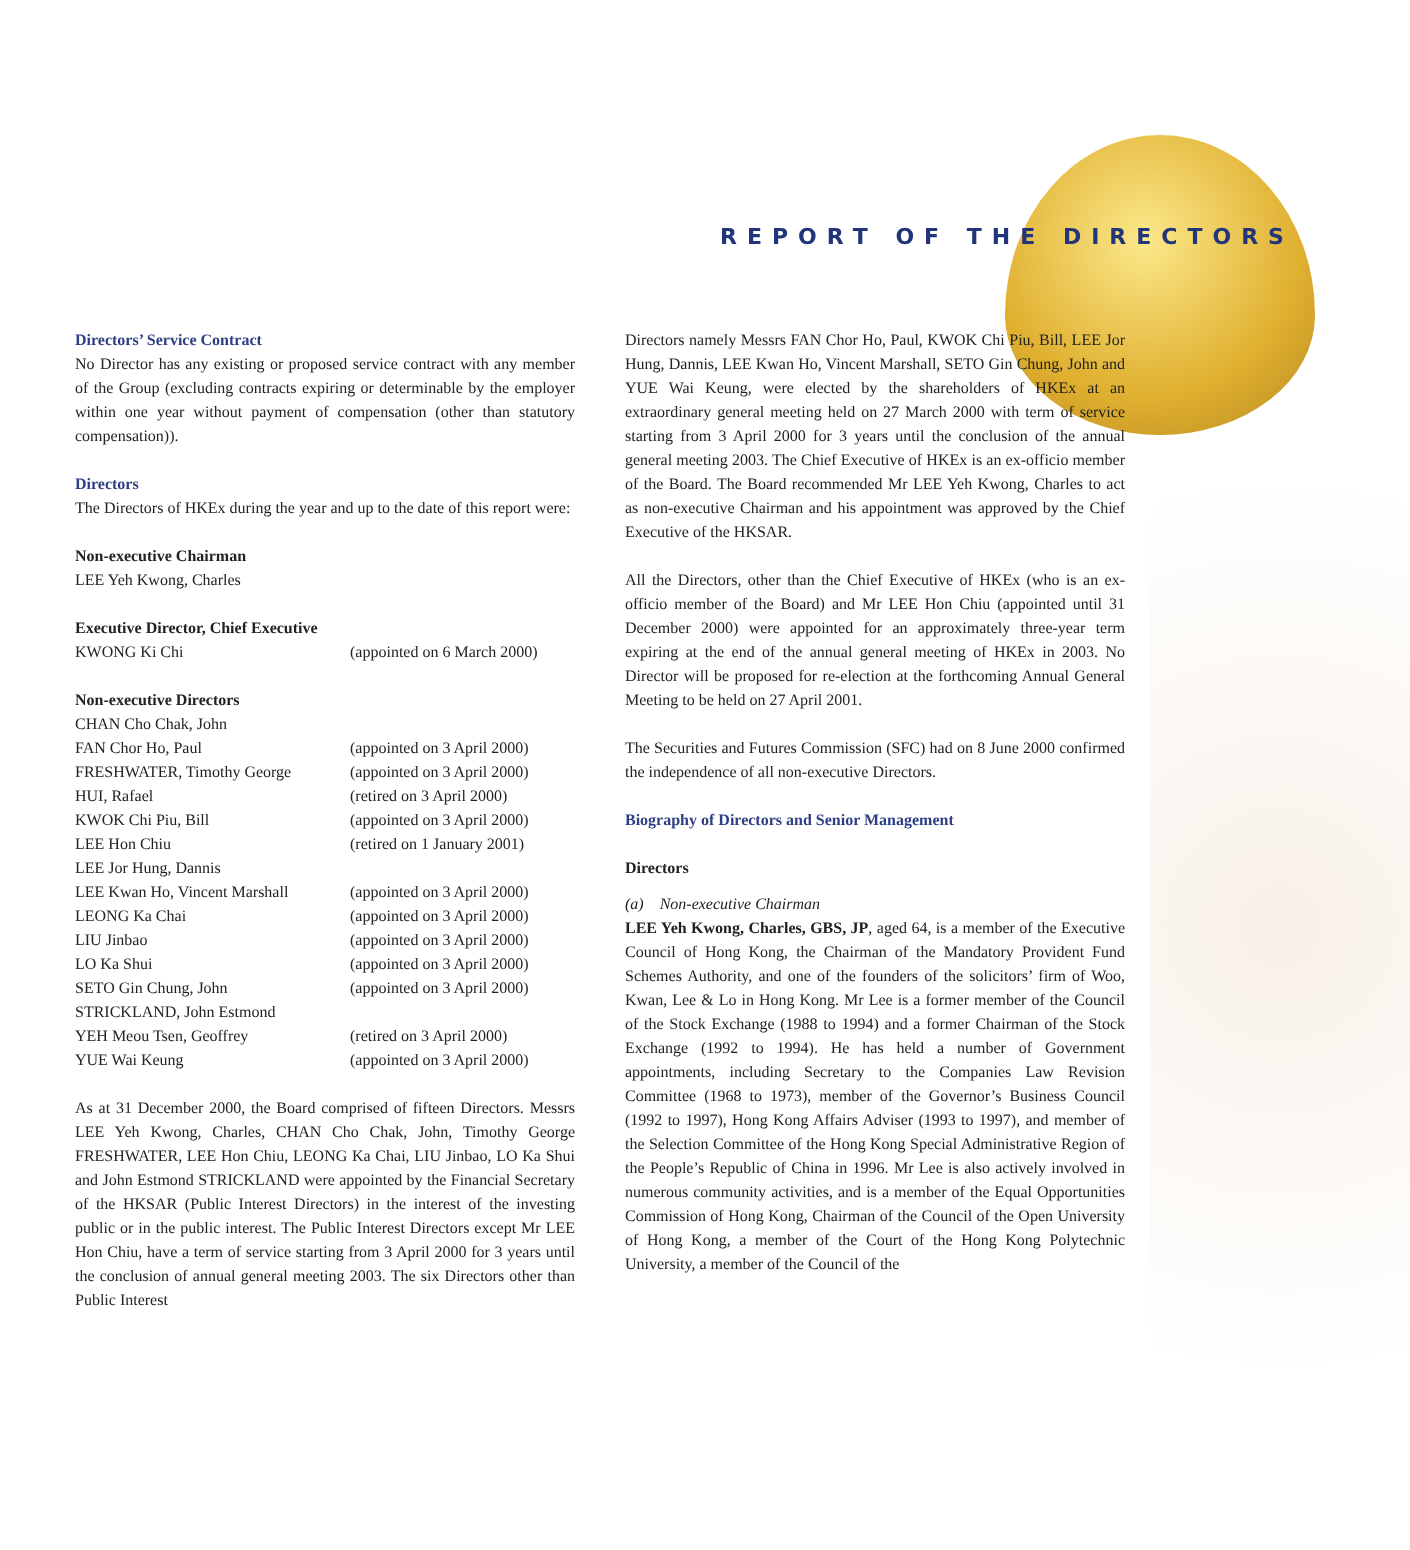REPORT OF THE DIRECTORS
Directors’ Service Contract
No Director has any existing or proposed service contract with any member of the Group (excluding contracts expiring or determinable by the employer within one year without payment of compensation (other than statutory compensation)).
Directors
The Directors of HKEx during the year and up to the date of this report were:
Non-executive Chairman
LEE Yeh Kwong, Charles
Executive Director, Chief Executive
| KWONG Ki Chi | (appointed on 6 March 2000) |
Non-executive Directors
| CHAN Cho Chak, John | |
| FAN Chor Ho, Paul | (appointed on 3 April 2000) |
| FRESHWATER, Timothy George | (appointed on 3 April 2000) |
| HUI, Rafael | (retired on 3 April 2000) |
| KWOK Chi Piu, Bill | (appointed on 3 April 2000) |
| LEE Hon Chiu | (retired on 1 January 2001) |
| LEE Jor Hung, Dannis | |
| LEE Kwan Ho, Vincent Marshall | (appointed on 3 April 2000) |
| LEONG Ka Chai | (appointed on 3 April 2000) |
| LIU Jinbao | (appointed on 3 April 2000) |
| LO Ka Shui | (appointed on 3 April 2000) |
| SETO Gin Chung, John | (appointed on 3 April 2000) |
| STRICKLAND, John Estmond | |
| YEH Meou Tsen, Geoffrey | (retired on 3 April 2000) |
| YUE Wai Keung | (appointed on 3 April 2000) |
As at 31 December 2000, the Board comprised of fifteen Directors. Messrs LEE Yeh Kwong, Charles, CHAN Cho Chak, John, Timothy George FRESHWATER, LEE Hon Chiu, LEONG Ka Chai, LIU Jinbao, LO Ka Shui and John Estmond STRICKLAND were appointed by the Financial Secretary of the HKSAR (Public Interest Directors) in the interest of the investing public or in the public interest. The Public Interest Directors except Mr LEE Hon Chiu, have a term of service starting from 3 April 2000 for 3 years until the conclusion of annual general meeting 2003. The six Directors other than Public Interest
Directors namely Messrs FAN Chor Ho, Paul, KWOK Chi Piu, Bill, LEE Jor Hung, Dannis, LEE Kwan Ho, Vincent Marshall, SETO Gin Chung, John and YUE Wai Keung, were elected by the shareholders of HKEx at an extraordinary general meeting held on 27 March 2000 with term of service starting from 3 April 2000 for 3 years until the conclusion of the annual general meeting 2003. The Chief Executive of HKEx is an ex-officio member of the Board. The Board recommended Mr LEE Yeh Kwong, Charles to act as non-executive Chairman and his appointment was approved by the Chief Executive of the HKSAR.
All the Directors, other than the Chief Executive of HKEx (who is an ex-officio member of the Board) and Mr LEE Hon Chiu (appointed until 31 December 2000) were appointed for an approximately three-year term expiring at the end of the annual general meeting of HKEx in 2003. No Director will be proposed for re-election at the forthcoming Annual General Meeting to be held on 27 April 2001.
The Securities and Futures Commission (SFC) had on 8 June 2000 confirmed the independence of all non-executive Directors.
Biography of Directors and Senior Management
Directors
(a) Non-executive Chairman
LEE Yeh Kwong, Charles, GBS, JP, aged 64, is a member of the Executive Council of Hong Kong, the Chairman of the Mandatory Provident Fund Schemes Authority, and one of the founders of the solicitors’ firm of Woo, Kwan, Lee & Lo in Hong Kong. Mr Lee is a former member of the Council of the Stock Exchange (1988 to 1994) and a former Chairman of the Stock Exchange (1992 to 1994). He has held a number of Government appointments, including Secretary to the Companies Law Revision Committee (1968 to 1973), member of the Governor’s Business Council (1992 to 1997), Hong Kong Affairs Adviser (1993 to 1997), and member of the Selection Committee of the Hong Kong Special Administrative Region of the People’s Republic of China in 1996. Mr Lee is also actively involved in numerous community activities, and is a member of the Equal Opportunities Commission of Hong Kong, Chairman of the Council of the Open University of Hong Kong, a member of the Court of the Hong Kong Polytechnic University, a member of the Council of the